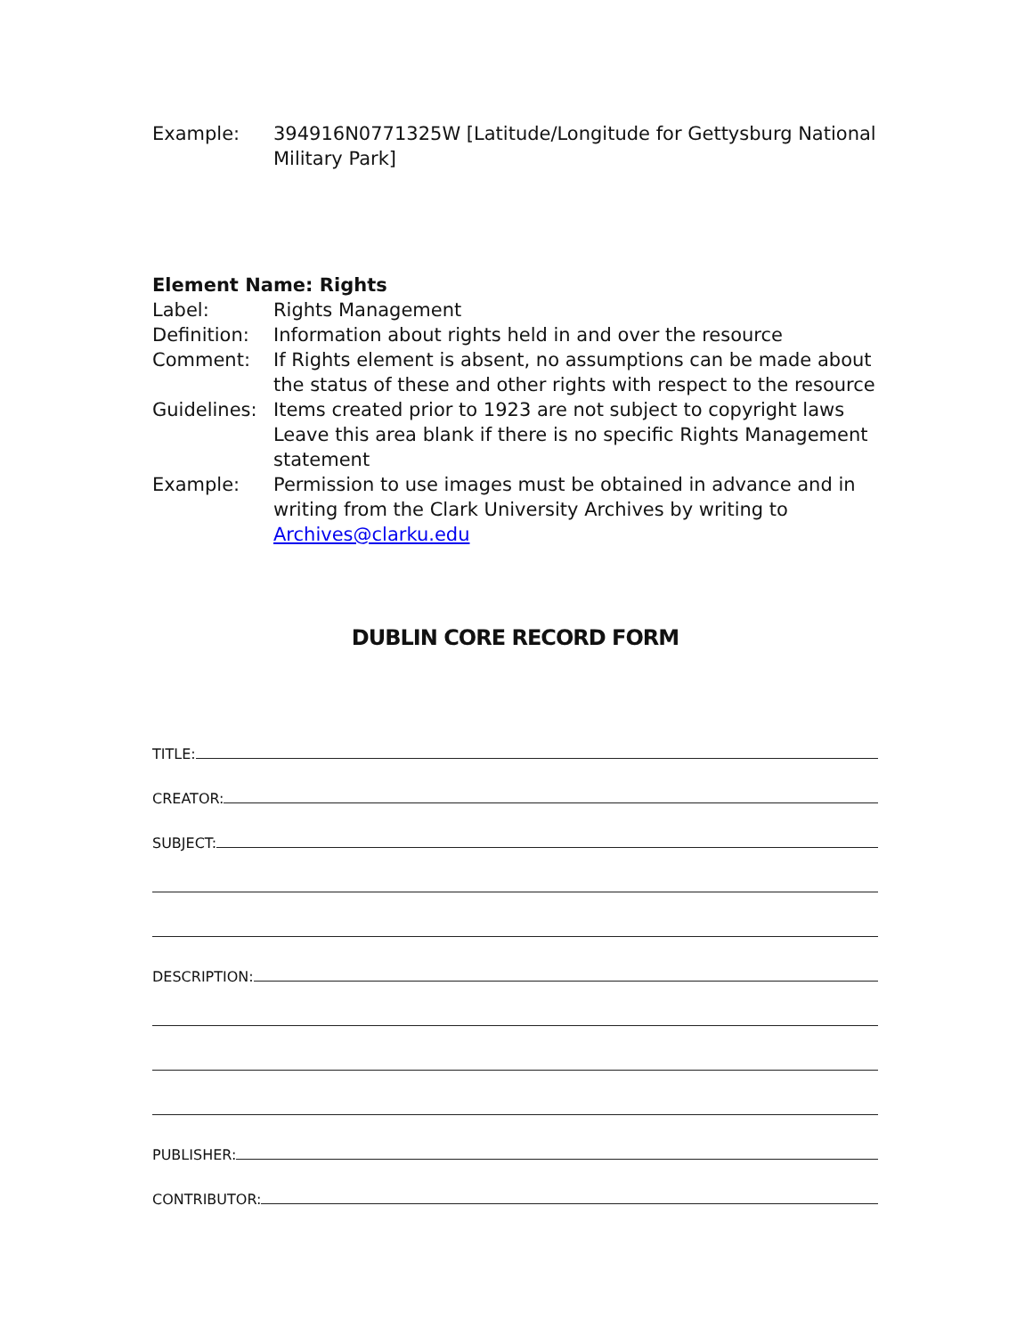Example: 394916N0771325W [Latitude/Longitude for Gettysburg National Military Park]
Element Name: Rights
Label: Rights Management
Definition:
Information about rights held in and over the resource
Comment: If Rights element is absent, no assumptions can be made about the status of these and other rights with respect to the resource
Guidelines:
Items created prior to 1923 are not subject to copyright laws Leave this area blank if there is no specific Rights Management statement
Example: Permission to use images must be obtained in advance and in writing from the Clark University Archives by writing to Archives@clarku.edu
DUBLIN CORE RECORD FORM
TITLE:
CREATOR:
SUBJECT:
DESCRIPTION:
PUBLISHER:
CONTRIBUTOR: